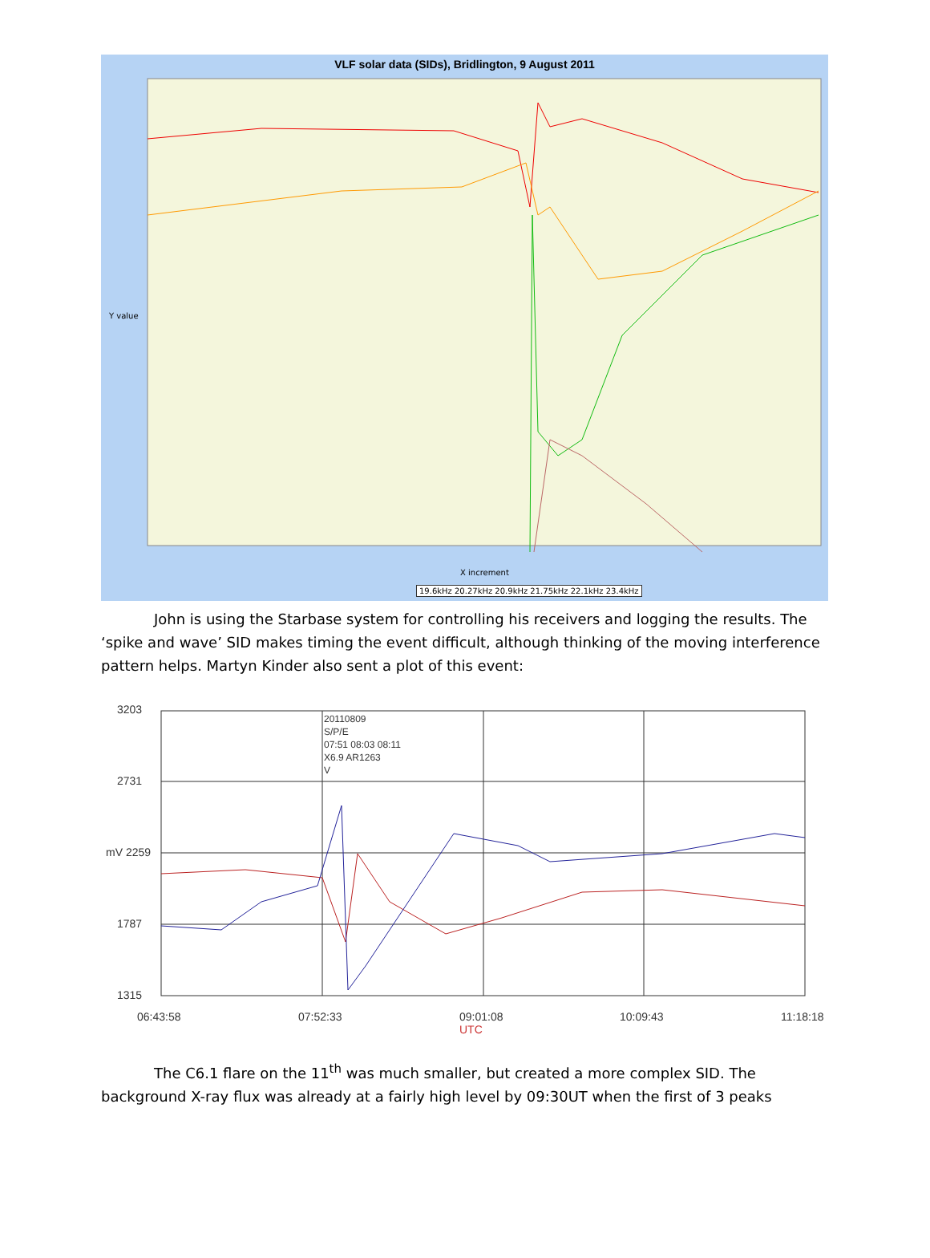VLF solar data (SIDs), Bridlington, 9 August 2011
Y value
X increment
19.6kHz 20.27kHz 20.9kHz 21.75kHz 22.1kHz 23.4kHz
John is using the Starbase system for controlling his receivers and logging the results. The ‘spike and wave’ SID makes timing the event difficult, although thinking of the moving interference pattern helps. Martyn Kinder also sent a plot of this event:
3203
2731
mV 2259
1787
1315
20110809
S/P/E
07:51 08:03 08:11
X6.9 AR1263
V
06:43:58 07:52:33
09:01:08
UTC
10:09:43 11:18:18
The C6.1 flare on the 11<sup>th</sup> was much smaller, but created a more complex SID. The background X-ray flux was already at a fairly high level by 09:30UT when the first of 3 peaks